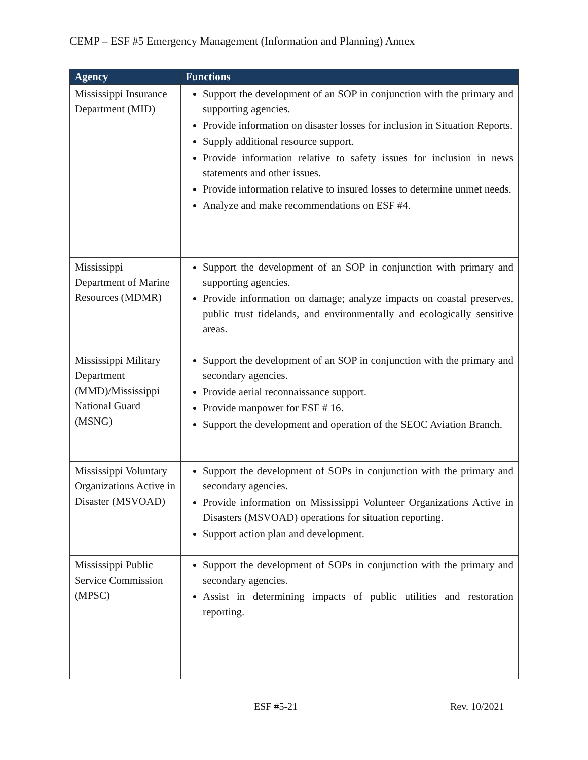CEMP – ESF #5 Emergency Management (Information and Planning) Annex
| Agency | Functions |
| --- | --- |
| Mississippi Insurance Department (MID) | Support the development of an SOP in conjunction with the primary and supporting agencies. Provide information on disaster losses for inclusion in Situation Reports. Supply additional resource support. Provide information relative to safety issues for inclusion in news statements and other issues. Provide information relative to insured losses to determine unmet needs. Analyze and make recommendations on ESF #4. |
| Mississippi Department of Marine Resources (MDMR) | Support the development of an SOP in conjunction with primary and supporting agencies. Provide information on damage; analyze impacts on coastal preserves, public trust tidelands, and environmentally and ecologically sensitive areas. |
| Mississippi Military Department (MMD)/Mississippi National Guard (MSNG) | Support the development of an SOP in conjunction with the primary and secondary agencies. Provide aerial reconnaissance support. Provide manpower for ESF # 16. Support the development and operation of the SEOC Aviation Branch. |
| Mississippi Voluntary Organizations Active in Disaster (MSVOAD) | Support the development of SOPs in conjunction with the primary and secondary agencies. Provide information on Mississippi Volunteer Organizations Active in Disasters (MSVOAD) operations for situation reporting. Support action plan and development. |
| Mississippi Public Service Commission (MPSC) | Support the development of SOPs in conjunction with the primary and secondary agencies. Assist in determining impacts of public utilities and restoration reporting. |
ESF #5-21 Rev. 10/2021